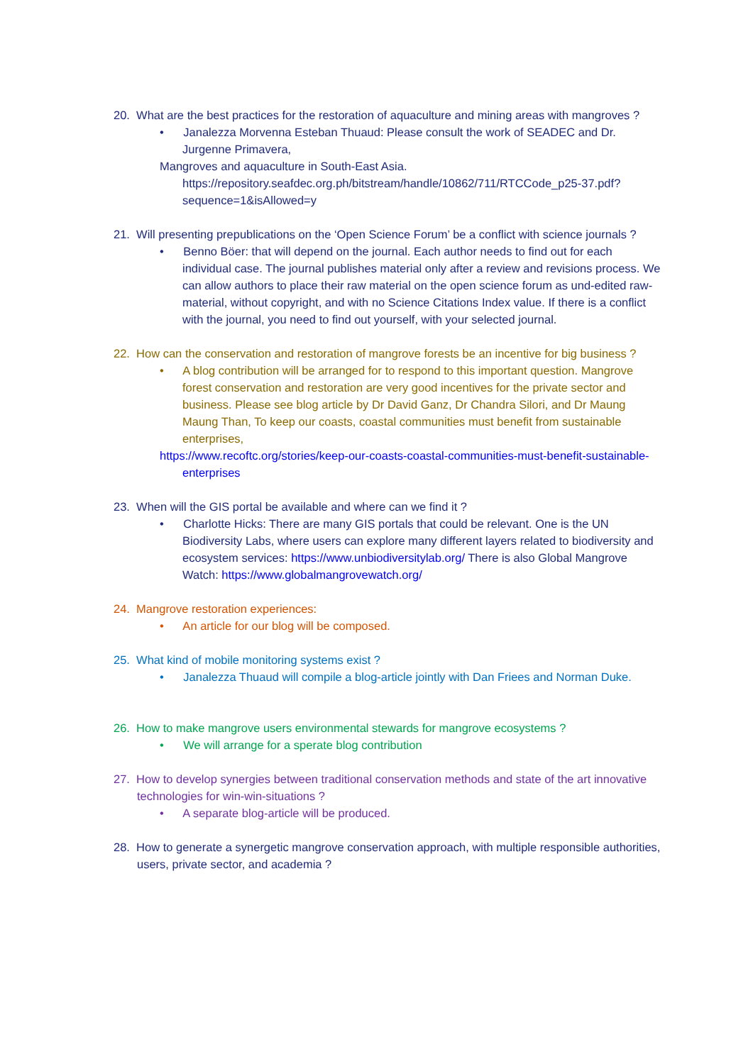20. What are the best practices for the restoration of aquaculture and mining areas with mangroves ?
• Janalezza Morvenna Esteban Thuaud: Please consult the work of SEADEC and Dr. Jurgenne Primavera,
Mangroves and aquaculture in South-East Asia.
https://repository.seafdec.org.ph/bitstream/handle/10862/711/RTCCode_p25-37.pdf?sequence=1&isAllowed=y
21. Will presenting prepublications on the ‘Open Science Forum’ be a conflict with science journals ?
• Benno Böer: that will depend on the journal. Each author needs to find out for each individual case. The journal publishes material only after a review and revisions process. We can allow authors to place their raw material on the open science forum as und-edited raw-material, without copyright, and with no Science Citations Index value. If there is a conflict with the journal, you need to find out yourself, with your selected journal.
22. How can the conservation and restoration of mangrove forests be an incentive for big business ?
• A blog contribution will be arranged for to respond to this important question. Mangrove forest conservation and restoration are very good incentives for the private sector and business. Please see blog article by Dr David Ganz, Dr Chandra Silori, and Dr Maung Maung Than, To keep our coasts, coastal communities must benefit from sustainable enterprises,
https://www.recoftc.org/stories/keep-our-coasts-coastal-communities-must-benefit-sustainable-enterprises
23. When will the GIS portal be available and where can we find it ?
• Charlotte Hicks: There are many GIS portals that could be relevant. One is the UN Biodiversity Labs, where users can explore many different layers related to biodiversity and ecosystem services: https://www.unbiodiversitylab.org/ There is also Global Mangrove Watch: https://www.globalmangrovewatch.org/
24. Mangrove restoration experiences:
• An article for our blog will be composed.
25. What kind of mobile monitoring systems exist ?
• Janalezza Thuaud will compile a blog-article jointly with Dan Friees and Norman Duke.
26. How to make mangrove users environmental stewards for mangrove ecosystems ?
• We will arrange for a sperate blog contribution
27. How to develop synergies between traditional conservation methods and state of the art innovative technologies for win-win-situations ?
• A separate blog-article will be produced.
28. How to generate a synergetic mangrove conservation approach, with multiple responsible authorities, users, private sector, and academia ?